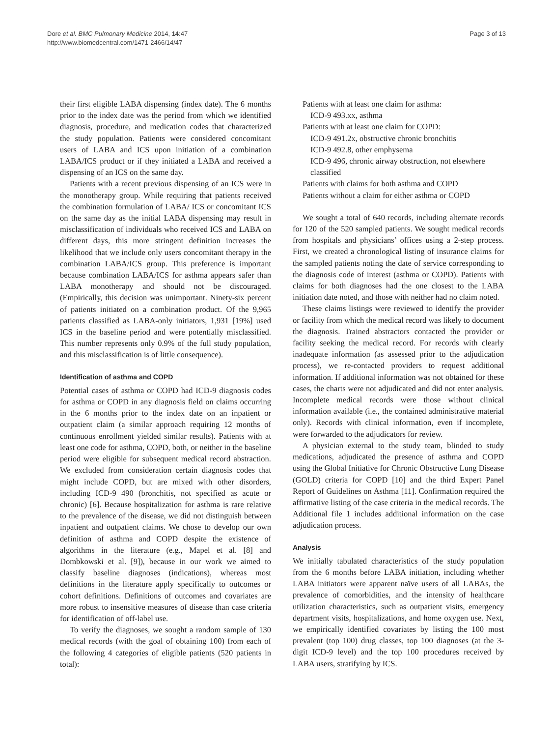Dore et al. BMC Pulmonary Medicine 2014, 14:47
http://www.biomedcentral.com/1471-2466/14/47
Page 3 of 13
their first eligible LABA dispensing (index date). The 6 months prior to the index date was the period from which we identified diagnosis, procedure, and medication codes that characterized the study population. Patients were considered concomitant users of LABA and ICS upon initiation of a combination LABA/ICS product or if they initiated a LABA and received a dispensing of an ICS on the same day.
Patients with a recent previous dispensing of an ICS were in the monotherapy group. While requiring that patients received the combination formulation of LABA/ ICS or concomitant ICS on the same day as the initial LABA dispensing may result in misclassification of individuals who received ICS and LABA on different days, this more stringent definition increases the likelihood that we include only users concomitant therapy in the combination LABA/ICS group. This preference is important because combination LABA/ICS for asthma appears safer than LABA monotherapy and should not be discouraged. (Empirically, this decision was unimportant. Ninety-six percent of patients initiated on a combination product. Of the 9,965 patients classified as LABA-only initiators, 1,931 [19%] used ICS in the baseline period and were potentially misclassified. This number represents only 0.9% of the full study population, and this misclassification is of little consequence).
Identification of asthma and COPD
Potential cases of asthma or COPD had ICD-9 diagnosis codes for asthma or COPD in any diagnosis field on claims occurring in the 6 months prior to the index date on an inpatient or outpatient claim (a similar approach requiring 12 months of continuous enrollment yielded similar results). Patients with at least one code for asthma, COPD, both, or neither in the baseline period were eligible for subsequent medical record abstraction. We excluded from consideration certain diagnosis codes that might include COPD, but are mixed with other disorders, including ICD-9 490 (bronchitis, not specified as acute or chronic) [6]. Because hospitalization for asthma is rare relative to the prevalence of the disease, we did not distinguish between inpatient and outpatient claims. We chose to develop our own definition of asthma and COPD despite the existence of algorithms in the literature (e.g., Mapel et al. [8] and Dombkowski et al. [9]), because in our work we aimed to classify baseline diagnoses (indications), whereas most definitions in the literature apply specifically to outcomes or cohort definitions. Definitions of outcomes and covariates are more robust to insensitive measures of disease than case criteria for identification of off-label use.
To verify the diagnoses, we sought a random sample of 130 medical records (with the goal of obtaining 100) from each of the following 4 categories of eligible patients (520 patients in total):
Patients with at least one claim for asthma:
ICD-9 493.xx, asthma
Patients with at least one claim for COPD:
ICD-9 491.2x, obstructive chronic bronchitis
ICD-9 492.8, other emphysema
ICD-9 496, chronic airway obstruction, not elsewhere classified
Patients with claims for both asthma and COPD
Patients without a claim for either asthma or COPD
We sought a total of 640 records, including alternate records for 120 of the 520 sampled patients. We sought medical records from hospitals and physicians’ offices using a 2-step process. First, we created a chronological listing of insurance claims for the sampled patients noting the date of service corresponding to the diagnosis code of interest (asthma or COPD). Patients with claims for both diagnoses had the one closest to the LABA initiation date noted, and those with neither had no claim noted.
These claims listings were reviewed to identify the provider or facility from which the medical record was likely to document the diagnosis. Trained abstractors contacted the provider or facility seeking the medical record. For records with clearly inadequate information (as assessed prior to the adjudication process), we re-contacted providers to request additional information. If additional information was not obtained for these cases, the charts were not adjudicated and did not enter analysis. Incomplete medical records were those without clinical information available (i.e., the contained administrative material only). Records with clinical information, even if incomplete, were forwarded to the adjudicators for review.
A physician external to the study team, blinded to study medications, adjudicated the presence of asthma and COPD using the Global Initiative for Chronic Obstructive Lung Disease (GOLD) criteria for COPD [10] and the third Expert Panel Report of Guidelines on Asthma [11]. Confirmation required the affirmative listing of the case criteria in the medical records. The Additional file 1 includes additional information on the case adjudication process.
Analysis
We initially tabulated characteristics of the study population from the 6 months before LABA initiation, including whether LABA initiators were apparent naïve users of all LABAs, the prevalence of comorbidities, and the intensity of healthcare utilization characteristics, such as outpatient visits, emergency department visits, hospitalizations, and home oxygen use. Next, we empirically identified covariates by listing the 100 most prevalent (top 100) drug classes, top 100 diagnoses (at the 3-digit ICD-9 level) and the top 100 procedures received by LABA users, stratifying by ICS.